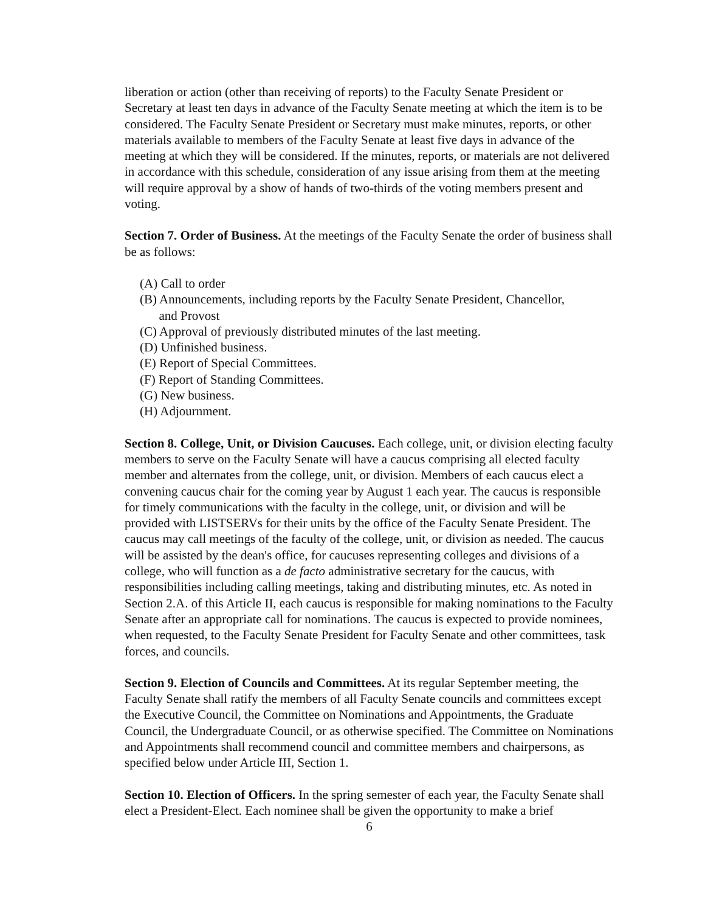liberation or action (other than receiving of reports) to the Faculty Senate President or Secretary at least ten days in advance of the Faculty Senate meeting at which the item is to be considered. The Faculty Senate President or Secretary must make minutes, reports, or other materials available to members of the Faculty Senate at least five days in advance of the meeting at which they will be considered. If the minutes, reports, or materials are not delivered in accordance with this schedule, consideration of any issue arising from them at the meeting will require approval by a show of hands of two-thirds of the voting members present and voting.
Section 7. Order of Business. At the meetings of the Faculty Senate the order of business shall be as follows:
(A) Call to order
(B) Announcements, including reports by the Faculty Senate President, Chancellor,
and Provost
(C) Approval of previously distributed minutes of the last meeting.
(D) Unfinished business.
(E) Report of Special Committees.
(F) Report of Standing Committees.
(G) New business.
(H) Adjournment.
Section 8. College, Unit, or Division Caucuses. Each college, unit, or division electing faculty members to serve on the Faculty Senate will have a caucus comprising all elected faculty member and alternates from the college, unit, or division. Members of each caucus elect a convening caucus chair for the coming year by August 1 each year. The caucus is responsible for timely communications with the faculty in the college, unit, or division and will be provided with LISTSERVs for their units by the office of the Faculty Senate President. The caucus may call meetings of the faculty of the college, unit, or division as needed. The caucus will be assisted by the dean's office, for caucuses representing colleges and divisions of a college, who will function as a de facto administrative secretary for the caucus, with responsibilities including calling meetings, taking and distributing minutes, etc. As noted in Section 2.A. of this Article II, each caucus is responsible for making nominations to the Faculty Senate after an appropriate call for nominations. The caucus is expected to provide nominees, when requested, to the Faculty Senate President for Faculty Senate and other committees, task forces, and councils.
Section 9. Election of Councils and Committees. At its regular September meeting, the Faculty Senate shall ratify the members of all Faculty Senate councils and committees except the Executive Council, the Committee on Nominations and Appointments, the Graduate Council, the Undergraduate Council, or as otherwise specified. The Committee on Nominations and Appointments shall recommend council and committee members and chairpersons, as specified below under Article III, Section 1.
Section 10. Election of Officers. In the spring semester of each year, the Faculty Senate shall elect a President-Elect. Each nominee shall be given the opportunity to make a brief
6